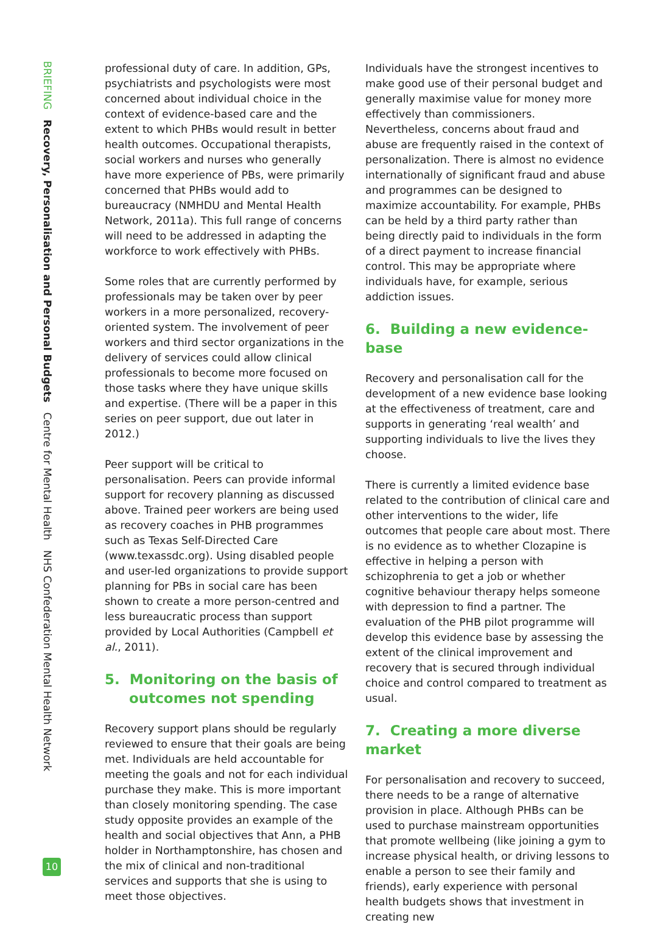BRIEFING Recovery, Personalisation and Personal Budgets Centre for Mental Health NHS Confederation Mental Health Network
professional duty of care. In addition, GPs, psychiatrists and psychologists were most concerned about individual choice in the context of evidence-based care and the extent to which PHBs would result in better health outcomes. Occupational therapists, social workers and nurses who generally have more experience of PBs, were primarily concerned that PHBs would add to bureaucracy (NMHDU and Mental Health Network, 2011a). This full range of concerns will need to be addressed in adapting the workforce to work effectively with PHBs.
Some roles that are currently performed by professionals may be taken over by peer workers in a more personalized, recovery-oriented system. The involvement of peer workers and third sector organizations in the delivery of services could allow clinical professionals to become more focused on those tasks where they have unique skills and expertise. (There will be a paper in this series on peer support, due out later in 2012.)
Peer support will be critical to personalisation. Peers can provide informal support for recovery planning as discussed above. Trained peer workers are being used as recovery coaches in PHB programmes such as Texas Self-Directed Care (www.texassdc.org). Using disabled people and user-led organizations to provide support planning for PBs in social care has been shown to create a more person-centred and less bureaucratic process than support provided by Local Authorities (Campbell et al., 2011).
5. Monitoring on the basis of
outcomes not spending
Recovery support plans should be regularly reviewed to ensure that their goals are being met. Individuals are held accountable for meeting the goals and not for each individual purchase they make. This is more important than closely monitoring spending. The case study opposite provides an example of the health and social objectives that Ann, a PHB holder in Northamptonshire, has chosen and the mix of clinical and non-traditional services and supports that she is using to meet those objectives.
Individuals have the strongest incentives to make good use of their personal budget and generally maximise value for money more effectively than commissioners. Nevertheless, concerns about fraud and abuse are frequently raised in the context of personalization. There is almost no evidence internationally of significant fraud and abuse and programmes can be designed to maximize accountability. For example, PHBs can be held by a third party rather than being directly paid to individuals in the form of a direct payment to increase financial control. This may be appropriate where individuals have, for example, serious addiction issues.
6. Building a new evidence-base
Recovery and personalisation call for the development of a new evidence base looking at the effectiveness of treatment, care and supports in generating ‘real wealth’ and supporting individuals to live the lives they choose.
There is currently a limited evidence base related to the contribution of clinical care and other interventions to the wider, life outcomes that people care about most. There is no evidence as to whether Clozapine is effective in helping a person with schizophrenia to get a job or whether cognitive behaviour therapy helps someone with depression to find a partner. The evaluation of the PHB pilot programme will develop this evidence base by assessing the extent of the clinical improvement and recovery that is secured through individual choice and control compared to treatment as usual.
7. Creating a more diverse market
For personalisation and recovery to succeed, there needs to be a range of alternative provision in place. Although PHBs can be used to purchase mainstream opportunities that promote wellbeing (like joining a gym to increase physical health, or driving lessons to enable a person to see their family and friends), early experience with personal health budgets shows that investment in creating new
10